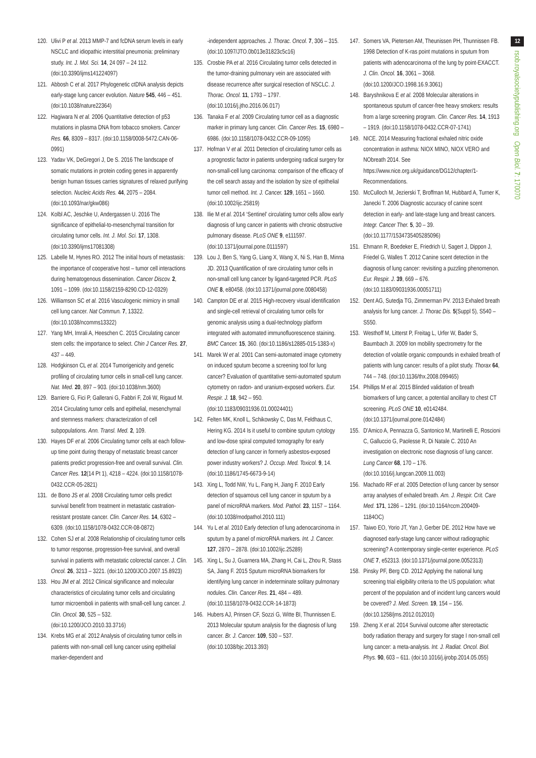120. Ulivi P et al. 2013 MMP-7 and fcDNA serum levels in early NSCLC and idiopathic interstitial pneumonia: preliminary study. Int. J. Mol. Sci. 14, 24 097 – 24 112. (doi:10.3390/ijms141224097)
121. Abbosh C et al. 2017 Phylogenetic ctDNA analysis depicts early-stage lung cancer evolution. Nature 545, 446 – 451. (doi:10.1038/nature22364)
122. Hagiwara N et al. 2006 Quantitative detection of p53 mutations in plasma DNA from tobacco smokers. Cancer Res. 66, 8309 – 8317. (doi:10.1158/0008-5472.CAN-06-0991)
123. Yadav VK, DeGregori J, De S. 2016 The landscape of somatic mutations in protein coding genes in apparently benign human tissues carries signatures of relaxed purifying selection. Nucleic Acids Res. 44, 2075 – 2084. (doi:10.1093/nar/gkw086)
124. Kolbl AC, Jeschke U, Andergassen U. 2016 The significance of epithelial-to-mesenchymal transition for circulating tumor cells. Int. J. Mol. Sci. 17, 1308. (doi:10.3390/ijms17081308)
125. Labelle M, Hynes RO. 2012 The initial hours of metastasis: the importance of cooperative host – tumor cell interactions during hematogenous dissemination. Cancer Discov. 2, 1091 – 1099. (doi:10.1158/2159-8290.CD-12-0329)
126. Williamson SC et al. 2016 Vasculogenic mimicry in small cell lung cancer. Nat Commun. 7, 13322. (doi:10.1038/ncomms13322)
127. Yang MH, Imrali A, Heeschen C. 2015 Circulating cancer stem cells: the importance to select. Chin J Cancer Res. 27, 437 – 449.
128. Hodgkinson CL et al. 2014 Tumorigenicity and genetic profiling of circulating tumor cells in small-cell lung cancer. Nat. Med. 20, 897 – 903. (doi:10.1038/nm.3600)
129. Barriere G, Fici P, Gallerani G, Fabbri F, Zoli W, Rigaud M. 2014 Circulating tumor cells and epithelial, mesenchymal and stemness markers: characterization of cell subpopulations. Ann. Transl. Med. 2, 109.
130. Hayes DF et al. 2006 Circulating tumor cells at each follow-up time point during therapy of metastatic breast cancer patients predict progression-free and overall survival. Clin. Cancer Res. 12(14 Pt 1), 4218 – 4224. (doi:10.1158/1078-0432.CCR-05-2821)
131. de Bono JS et al. 2008 Circulating tumor cells predict survival benefit from treatment in metastatic castration-resistant prostate cancer. Clin. Cancer Res. 14, 6302 – 6309. (doi:10.1158/1078-0432.CCR-08-0872)
132. Cohen SJ et al. 2008 Relationship of circulating tumor cells to tumor response, progression-free survival, and overall survival in patients with metastatic colorectal cancer. J. Clin. Oncol. 26, 3213 – 3221. (doi:10.1200/JCO.2007.15.8923)
133. Hou JM et al. 2012 Clinical significance and molecular characteristics of circulating tumor cells and circulating tumor microemboli in patients with small-cell lung cancer. J. Clin. Oncol. 30, 525 – 532. (doi:10.1200/JCO.2010.33.3716)
134. Krebs MG et al. 2012 Analysis of circulating tumor cells in patients with non-small cell lung cancer using epithelial marker-dependent and
-independent approaches. J. Thorac. Oncol. 7, 306 – 315. (doi:10.1097/JTO.0b013e31823c5c16)
135. Crosbie PA et al. 2016 Circulating tumor cells detected in the tumor-draining pulmonary vein are associated with disease recurrence after surgical resection of NSCLC. J. Thorac. Oncol. 11, 1793 – 1797. (doi:10.1016/j.jtho.2016.06.017)
136. Tanaka F et al. 2009 Circulating tumor cell as a diagnostic marker in primary lung cancer. Clin. Cancer Res. 15, 6980 – 6986. (doi:10.1158/1078-0432.CCR-09-1095)
137. Hofman V et al. 2011 Detection of circulating tumor cells as a prognostic factor in patients undergoing radical surgery for non-small-cell lung carcinoma: comparison of the efficacy of the cell search assay and the isolation by size of epithelial tumor cell method. Int. J. Cancer. 129, 1651 – 1660. (doi:10.1002/ijc.25819)
138. Ilie M et al. 2014 ‘Sentinel’ circulating tumor cells allow early diagnosis of lung cancer in patients with chronic obstructive pulmonary disease. PLoS ONE 9, e111597. (doi:10.1371/journal.pone.0111597)
139. Lou J, Ben S, Yang G, Liang X, Wang X, Ni S, Han B, Minna JD. 2013 Quantification of rare circulating tumor cells in non-small cell lung cancer by ligand-targeted PCR. PLoS ONE 8, e80458. (doi:10.1371/journal.pone.0080458)
140. Campton DE et al. 2015 High-recovery visual identification and single-cell retrieval of circulating tumor cells for genomic analysis using a dual-technology platform integrated with automated immunofluorescence staining. BMC Cancer. 15, 360. (doi:10.1186/s12885-015-1383-x)
141. Marek W et al. 2001 Can semi-automated image cytometry on induced sputum become a screening tool for lung cancer? Evaluation of quantitative semi-automated sputum cytometry on radon- and uranium-exposed workers. Eur. Respir. J. 18, 942 – 950. (doi:10.1183/09031936.01.00024401)
142. Felten MK, Knoll L, Schikowsky C, Das M, Feldhaus C, Hering KG. 2014 Is it useful to combine sputum cytology and low-dose spiral computed tomography for early detection of lung cancer in formerly asbestos-exposed power industry workers? J. Occup. Med. Toxicol. 9, 14. (doi:10.1186/1745-6673-9-14)
143. Xing L, Todd NW, Yu L, Fang H, Jiang F. 2010 Early detection of squamous cell lung cancer in sputum by a panel of microRNA markers. Mod. Pathol. 23, 1157 – 1164. (doi:10.1038/modpathol.2010.111)
144. Yu L et al. 2010 Early detection of lung adenocarcinoma in sputum by a panel of microRNA markers. Int. J. Cancer. 127, 2870 – 2878. (doi:10.1002/ijc.25289)
145. Xing L, Su J, Guarnera MA, Zhang H, Cai L, Zhou R, Stass SA, Jiang F. 2015 Sputum microRNA biomarkers for identifying lung cancer in indeterminate solitary pulmonary nodules. Clin. Cancer Res. 21, 484 – 489. (doi:10.1158/1078-0432.CCR-14-1873)
146. Hubers AJ, Prinsen CF, Sozzi G, Witte BI, Thunnissen E. 2013 Molecular sputum analysis for the diagnosis of lung cancer. Br. J. Cancer. 109, 530 – 537. (doi:10.1038/bjc.2013.393)
147. Somers VA, Pietersen AM, Theunissen PH, Thunnissen FB. 1998 Detection of K-ras point mutations in sputum from patients with adenocarcinoma of the lung by point-EXACCT. J. Clin. Oncol. 16, 3061 – 3068. (doi:10.1200/JCO.1998.16.9.3061)
148. Baryshnikova E et al. 2008 Molecular alterations in spontaneous sputum of cancer-free heavy smokers: results from a large screening program. Clin. Cancer Res. 14, 1913 – 1919. (doi:10.1158/1078-0432.CCR-07-1741)
149. NICE. 2014 Measuring fractional exhaled nitric oxide concentration in asthma: NIOX MINO, NIOX VERO and NObreath 2014. See https://www.nice.org.uk/guidance/DG12/chapter/1-Recommendations.
150. McCulloch M, Jezierski T, Broffman M, Hubbard A, Turner K, Janecki T. 2006 Diagnostic accuracy of canine scent detection in early- and late-stage lung and breast cancers. Integr. Cancer Ther. 5, 30 – 39. (doi:10.1177/1534735405285096)
151. Ehmann R, Boedeker E, Friedrich U, Sagert J, Dippon J, Friedel G, Walles T. 2012 Canine scent detection in the diagnosis of lung cancer: revisiting a puzzling phenomenon. Eur. Respir. J. 39, 669 – 676. (doi:10.1183/09031936.00051711)
152. Dent AG, Sutedja TG, Zimmerman PV. 2013 Exhaled breath analysis for lung cancer. J. Thorac Dis. 5(Suppl 5), S540 – S550.
153. Westhoff M, Litterst P, Freitag L, Urfer W, Bader S, Baumbach JI. 2009 Ion mobility spectrometry for the detection of volatile organic compounds in exhaled breath of patients with lung cancer: results of a pilot study. Thorax 64, 744 – 748. (doi:10.1136/thx.2008.099465)
154. Phillips M et al. 2015 Blinded validation of breath biomarkers of lung cancer, a potential ancillary to chest CT screening. PLoS ONE 10, e0142484. (doi:10.1371/journal.pone.0142484)
155. D’Amico A, Pennazza G, Santonico M, Martinelli E, Roscioni C, Galluccio G, Paolesse R, Di Natale C. 2010 An investigation on electronic nose diagnosis of lung cancer. Lung Cancer 68, 170 – 176. (doi:10.1016/j.lungcan.2009.11.003)
156. Machado RF et al. 2005 Detection of lung cancer by sensor array analyses of exhaled breath. Am. J. Respir. Crit. Care Med. 171, 1286 – 1291. (doi:10.1164/rccm.200409-1184OC)
157. Taiwo EO, Yorio JT, Yan J, Gerber DE. 2012 How have we diagnosed early-stage lung cancer without radiographic screening? A contemporary single-center experience. PLoS ONE 7, e52313. (doi:10.1371/journal.pone.0052313)
158. Pinsky PF, Berg CD. 2012 Applying the national lung screening trial eligibility criteria to the US population: what percent of the population and of incident lung cancers would be covered? J. Med. Screen. 19, 154 – 156. (doi:10.1258/jms.2012.012010)
159. Zheng X et al. 2014 Survival outcome after stereotactic body radiation therapy and surgery for stage I non-small cell lung cancer: a meta-analysis. Int. J. Radiat. Oncol. Biol. Phys. 90, 603 – 611. (doi:10.1016/j.ijrobp.2014.05.055)
12
rsob.royalsocietypublishing.org Open Biol. 7: 170070